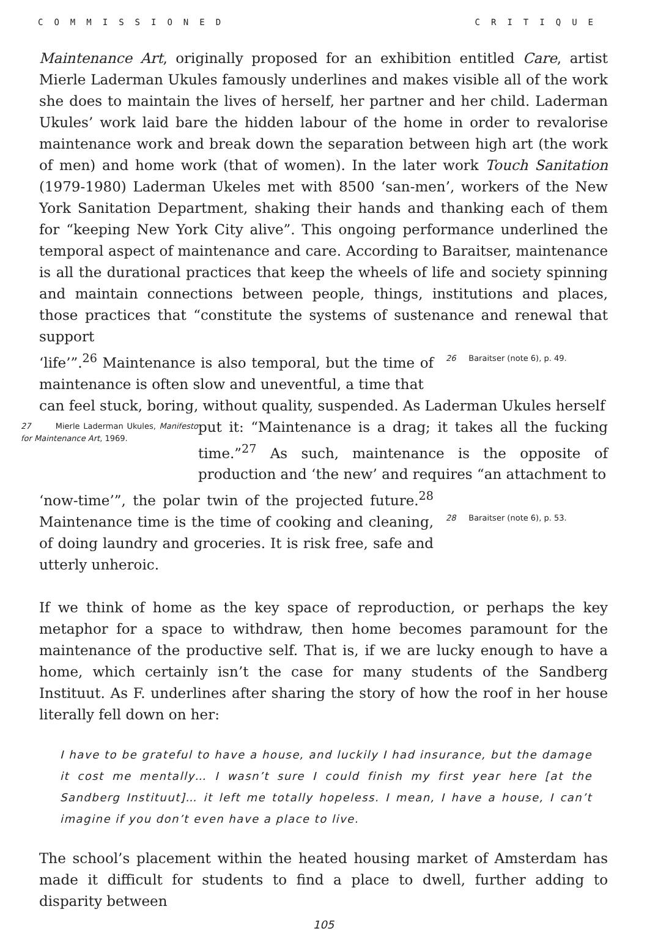COMMISSIONED CRITIQUE
Maintenance Art, originally proposed for an exhibition entitled Care, artist Mierle Laderman Ukules famously underlines and makes visible all of the work she does to maintain the lives of herself, her partner and her child. Laderman Ukules’ work laid bare the hidden labour of the home in order to revalorise maintenance work and break down the separation between high art (the work of men) and home work (that of women). In the later work Touch Sanitation (1979-1980) Laderman Ukeles met with 8500 ‘san-men’, workers of the New York Sanitation Department, shaking their hands and thanking each of them for “keeping New York City alive”. This ongoing performance underlined the temporal aspect of maintenance and care. According to Baraitser, maintenance is all the durational practices that keep the wheels of life and society spinning and maintain connections between people, things, institutions and places, those practices that “constitute the systems of sustenance and renewal that support
‘life’”.<sup>26</sup> Maintenance is also temporal, but the time of maintenance is often slow and uneventful, a time that
26 Baraitser (note 6), p. 49.
can feel stuck, boring, without quality, suspended. As Laderman Ukules herself
27 Mierle Laderman Ukules, Manifesto for Maintenance Art, 1969.
put it: “Maintenance is a drag; it takes all the fucking time.”<sup>27</sup> As such, maintenance is the opposite of production and ‘the new’ and requires “an attachment to
‘now-time’”, the polar twin of the projected future.<sup>28</sup> Maintenance time is the time of cooking and cleaning, of doing laundry and groceries. It is risk free, safe and utterly unheroic.
28 Baraitser (note 6), p. 53.
If we think of home as the key space of reproduction, or perhaps the key metaphor for a space to withdraw, then home becomes paramount for the maintenance of the productive self. That is, if we are lucky enough to have a home, which certainly isn’t the case for many students of the Sandberg Instituut. As F. underlines after sharing the story of how the roof in her house literally fell down on her:
I have to be grateful to have a house, and luckily I had insurance, but the damage it cost me mentally… I wasn’t sure I could finish my first year here [at the Sandberg Instituut]… it left me totally hopeless. I mean, I have a house, I can’t imagine if you don’t even have a place to live.
The school’s placement within the heated housing market of Amsterdam has made it difficult for students to find a place to dwell, further adding to disparity between
105